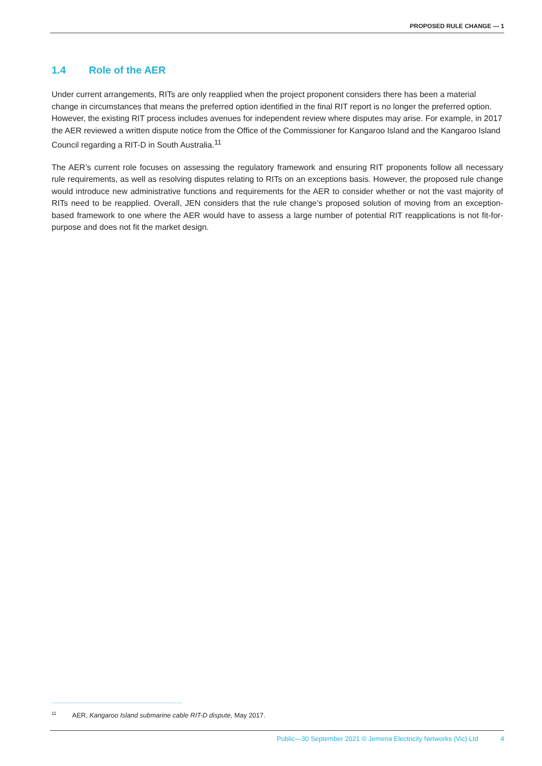PROPOSED RULE CHANGE — 1
1.4 Role of the AER
Under current arrangements, RITs are only reapplied when the project proponent considers there has been a material change in circumstances that means the preferred option identified in the final RIT report is no longer the preferred option. However, the existing RIT process includes avenues for independent review where disputes may arise. For example, in 2017 the AER reviewed a written dispute notice from the Office of the Commissioner for Kangaroo Island and the Kangaroo Island Council regarding a RIT-D in South Australia.<sup>11</sup>
The AER’s current role focuses on assessing the regulatory framework and ensuring RIT proponents follow all necessary rule requirements, as well as resolving disputes relating to RITs on an exceptions basis. However, the proposed rule change would introduce new administrative functions and requirements for the AER to consider whether or not the vast majority of RITs need to be reapplied. Overall, JEN considers that the rule change’s proposed solution of moving from an exception-based framework to one where the AER would have to assess a large number of potential RIT reapplications is not fit-for-purpose and does not fit the market design.
<sup>11</sup> AER, Kangaroo Island submarine cable RIT-D dispute, May 2017.
Public—30 September 2021 © Jemena Electricity Networks (Vic) Ltd 4